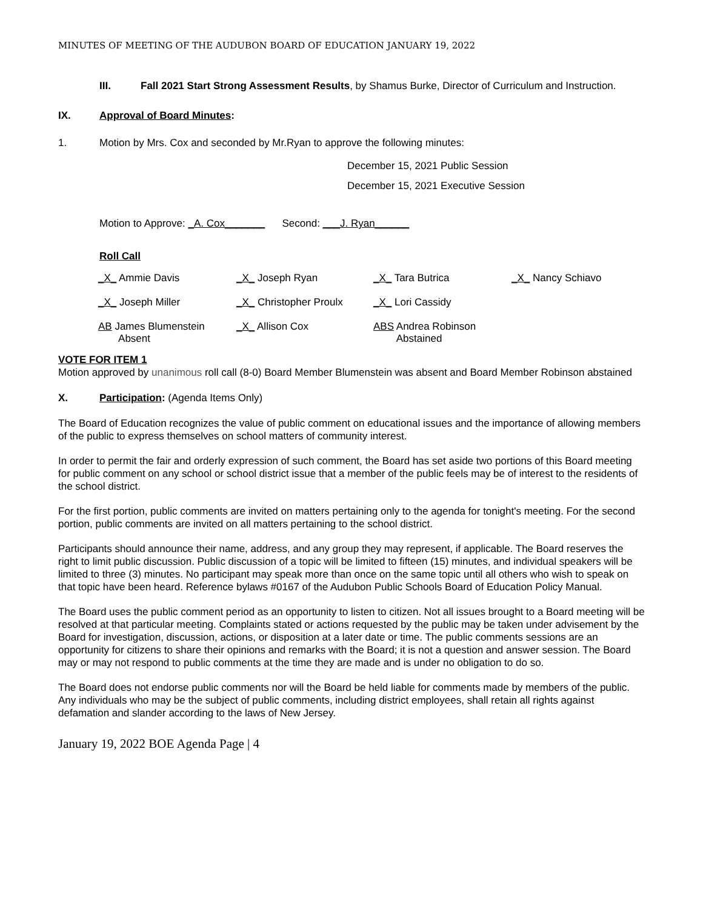MINUTES OF MEETING OF THE AUDUBON BOARD OF EDUCATION JANUARY 19, 2022
III. Fall 2021 Start Strong Assessment Results, by Shamus Burke, Director of Curriculum and Instruction.
IX. Approval of Board Minutes:
1. Motion by Mrs. Cox and seconded by Mr.Ryan to approve the following minutes:
December 15, 2021 Public Session
December 15, 2021 Executive Session
Motion to Approve: _A. Cox_______ Second: ___J. Ryan______
Roll Call
| _X_ Ammie Davis | _X_ Joseph Ryan | _X_ Tara Butrica | _X_ Nancy Schiavo |
| _X_ Joseph Miller | _X_ Christopher Proulx | _X_ Lori Cassidy | |
| AB James Blumenstein Absent | _X_ Allison Cox | ABS Andrea Robinson Abstained | |
VOTE FOR ITEM 1
Motion approved by unanimous roll call (8-0) Board Member Blumenstein was absent and Board Member Robinson abstained
X. Participation: (Agenda Items Only)
The Board of Education recognizes the value of public comment on educational issues and the importance of allowing members of the public to express themselves on school matters of community interest.
In order to permit the fair and orderly expression of such comment, the Board has set aside two portions of this Board meeting for public comment on any school or school district issue that a member of the public feels may be of interest to the residents of the school district.
For the first portion, public comments are invited on matters pertaining only to the agenda for tonight's meeting. For the second portion, public comments are invited on all matters pertaining to the school district.
Participants should announce their name, address, and any group they may represent, if applicable. The Board reserves the right to limit public discussion. Public discussion of a topic will be limited to fifteen (15) minutes, and individual speakers will be limited to three (3) minutes. No participant may speak more than once on the same topic until all others who wish to speak on that topic have been heard. Reference bylaws #0167 of the Audubon Public Schools Board of Education Policy Manual.
The Board uses the public comment period as an opportunity to listen to citizen. Not all issues brought to a Board meeting will be resolved at that particular meeting. Complaints stated or actions requested by the public may be taken under advisement by the Board for investigation, discussion, actions, or disposition at a later date or time. The public comments sessions are an opportunity for citizens to share their opinions and remarks with the Board; it is not a question and answer session. The Board may or may not respond to public comments at the time they are made and is under no obligation to do so.
The Board does not endorse public comments nor will the Board be held liable for comments made by members of the public. Any individuals who may be the subject of public comments, including district employees, shall retain all rights against defamation and slander according to the laws of New Jersey.
January 19, 2022 BOE Agenda Page | 4